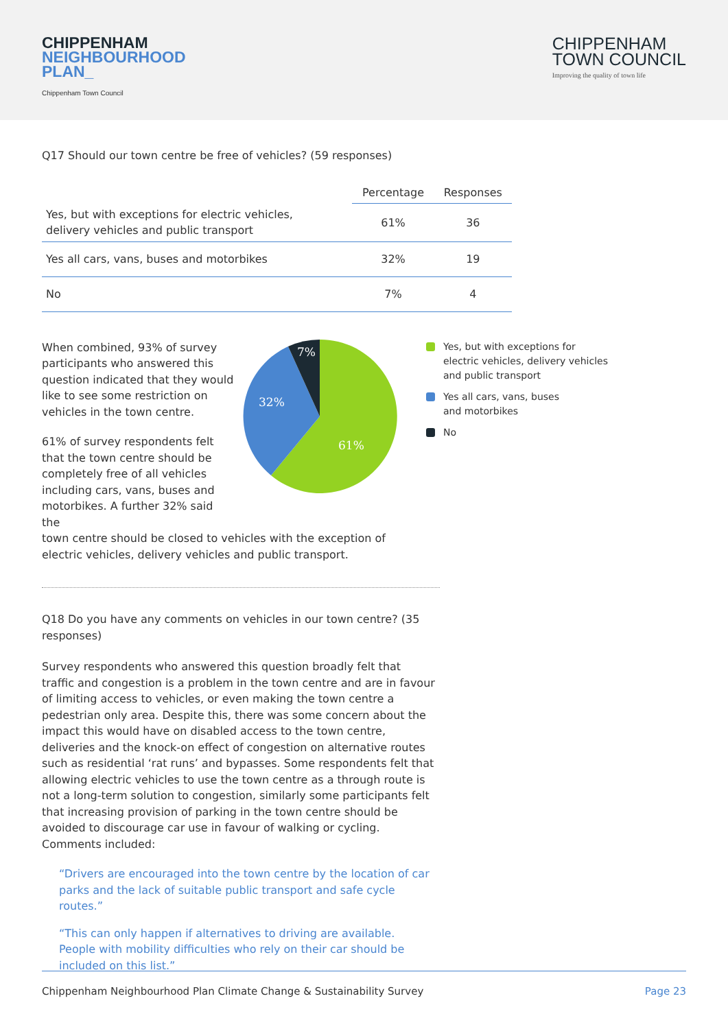CHIPPENHAM
NEIGHBOURHOOD
PLAN_
Chippenham Town Council
CHIPPENHAM
TOWN COUNCIL
Improving the quality of town life
Q17 Should our town centre be free of vehicles? (59 responses)
| | Percentage | Responses |
| --- | --- | --- |
| Yes, but with exceptions for electric vehicles, delivery vehicles and public transport | 61% | 36 |
| Yes all cars, vans, buses and motorbikes | 32% | 19 |
| No | 7% | 4 |
When combined, 93% of survey participants who answered this question indicated that they would like to see some restriction on vehicles in the town centre.
61% of survey respondents felt that the town centre should be completely free of all vehicles including cars, vans, buses and motorbikes. A further 32% said the
7%
32%
61%
Yes, but with exceptions for
electric vehicles, delivery vehicles
and public transport
Yes all cars, vans, buses
and motorbikes
No
town centre should be closed to vehicles with the exception of electric vehicles, delivery vehicles and public transport.
Q18 Do you have any comments on vehicles in our town centre? (35 responses)
Survey respondents who answered this question broadly felt that traffic and congestion is a problem in the town centre and are in favour of limiting access to vehicles, or even making the town centre a pedestrian only area. Despite this, there was some concern about the impact this would have on disabled access to the town centre, deliveries and the knock-on effect of congestion on alternative routes such as residential ‘rat runs’ and bypasses. Some respondents felt that allowing electric vehicles to use the town centre as a through route is not a long-term solution to congestion, similarly some participants felt that increasing provision of parking in the town centre should be avoided to discourage car use in favour of walking or cycling. Comments included:
“Drivers are encouraged into the town centre by the location of car parks and the lack of suitable public transport and safe cycle routes.”
“This can only happen if alternatives to driving are available. People with mobility difficulties who rely on their car should be included on this list.”
Chippenham Neighbourhood Plan Climate Change & Sustainability Survey Page 23